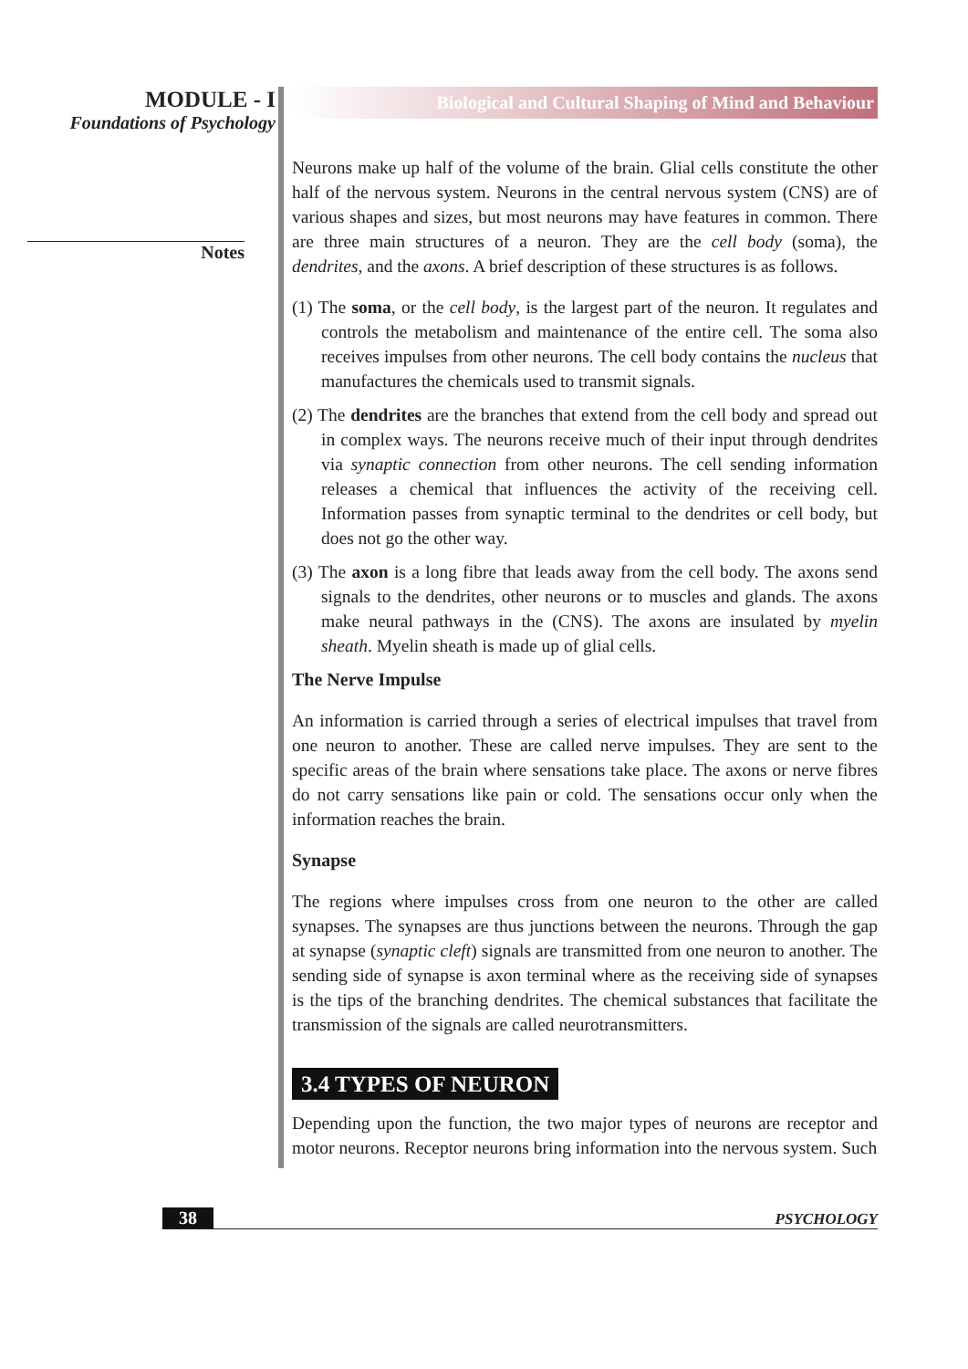MODULE - I
Foundations of Psychology
Notes
Biological and Cultural Shaping of Mind and Behaviour
Neurons make up half of the volume of the brain. Glial cells constitute the other half of the nervous system. Neurons in the central nervous system (CNS) are of various shapes and sizes, but most neurons may have features in common. There are three main structures of a neuron. They are the cell body (soma), the dendrites, and the axons. A brief description of these structures is as follows.
(1) The soma, or the cell body, is the largest part of the neuron. It regulates and controls the metabolism and maintenance of the entire cell. The soma also receives impulses from other neurons. The cell body contains the nucleus that manufactures the chemicals used to transmit signals.
(2) The dendrites are the branches that extend from the cell body and spread out in complex ways. The neurons receive much of their input through dendrites via synaptic connection from other neurons. The cell sending information releases a chemical that influences the activity of the receiving cell. Information passes from synaptic terminal to the dendrites or cell body, but does not go the other way.
(3) The axon is a long fibre that leads away from the cell body. The axons send signals to the dendrites, other neurons or to muscles and glands. The axons make neural pathways in the (CNS). The axons are insulated by myelin sheath. Myelin sheath is made up of glial cells.
The Nerve Impulse
An information is carried through a series of electrical impulses that travel from one neuron to another. These are called nerve impulses. They are sent to the specific areas of the brain where sensations take place. The axons or nerve fibres do not carry sensations like pain or cold. The sensations occur only when the information reaches the brain.
Synapse
The regions where impulses cross from one neuron to the other are called synapses. The synapses are thus junctions between the neurons. Through the gap at synapse (synaptic cleft) signals are transmitted from one neuron to another. The sending side of synapse is axon terminal where as the receiving side of synapses is the tips of the branching dendrites. The chemical substances that facilitate the transmission of the signals are called neurotransmitters.
3.4 TYPES OF NEURON
Depending upon the function, the two major types of neurons are receptor and motor neurons. Receptor neurons bring information into the nervous system. Such
38 PSYCHOLOGY